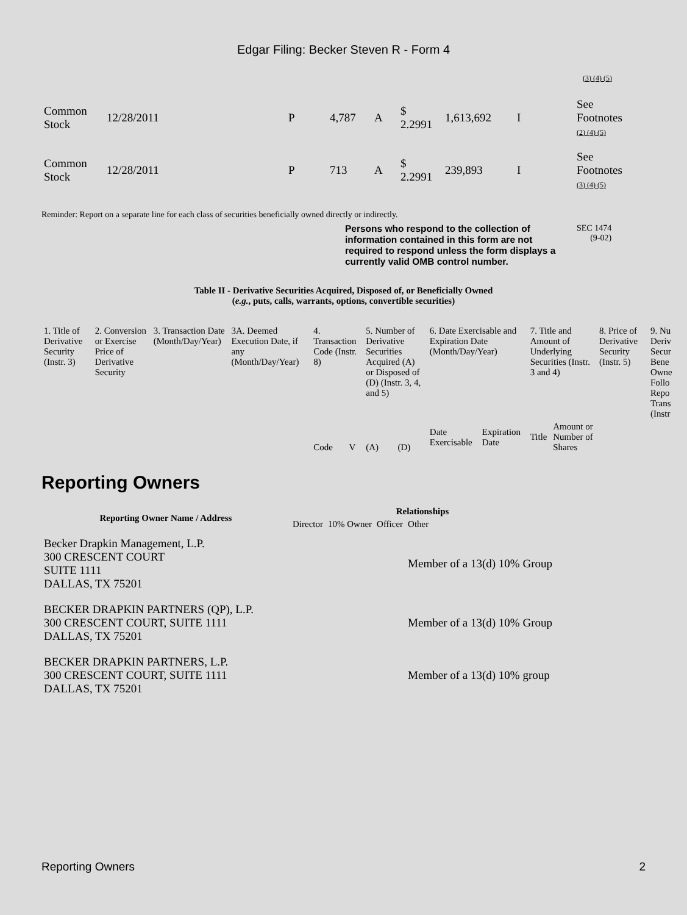Edgar Filing: Becker Steven R - Form 4
(3) (4) (5)
| Common Stock | 12/28/2011 | P | 4,787 | A | $ 2.2991 | 1,613,692 | I | See Footnotes (2) (4) (5) |
| Common Stock | 12/28/2011 | P | 713 | A | $ 2.2991 | 239,893 | I | See Footnotes (3) (4) (5) |
Reminder: Report on a separate line for each class of securities beneficially owned directly or indirectly.
Persons who respond to the collection of information contained in this form are not required to respond unless the form displays a currently valid OMB control number.
SEC 1474
(9-02)
Table II - Derivative Securities Acquired, Disposed of, or Beneficially Owned
(e.g., puts, calls, warrants, options, convertible securities)
| 1. Title of Derivative Security (Instr. 3) | 2. Conversion or Exercise Price of Derivative Security | 3. Transaction Date (Month/Day/Year) | 3A. Deemed Execution Date, if any (Month/Day/Year) | 4. Transaction Code (Instr. 8) | | 5. Number of Derivative Securities Acquired (A) or Disposed of (D) (Instr. 3, 4, and 5) | | 6. Date Exercisable and Expiration Date (Month/Day/Year) | | 7. Title and Amount of Underlying Securities (Instr. 3 and 4) | | 8. Price of Derivative Security (Instr. 5) | 9. Nu Deriv Secur Bene Owne Follo Repo Trans (Instr |
| | | | | Code | V | (A) | (D) | Date Exercisable | Expiration Date | Title | Amount or Number of Shares | | |
Reporting Owners
| Reporting Owner Name / Address | Relationships | | | |
| --- | --- | --- | --- | --- |
| | Director | 10% Owner | Officer | Other |
| Becker Drapkin Management, L.P. 300 CRESCENT COURT SUITE 1111 DALLAS, TX 75201 | | | | Member of a 13(d) 10% Group |
| BECKER DRAPKIN PARTNERS (QP), L.P. 300 CRESCENT COURT, SUITE 1111 DALLAS, TX 75201 | | | | Member of a 13(d) 10% Group |
| BECKER DRAPKIN PARTNERS, L.P. 300 CRESCENT COURT, SUITE 1111 DALLAS, TX 75201 | | | | Member of a 13(d) 10% group |
Reporting Owners 2